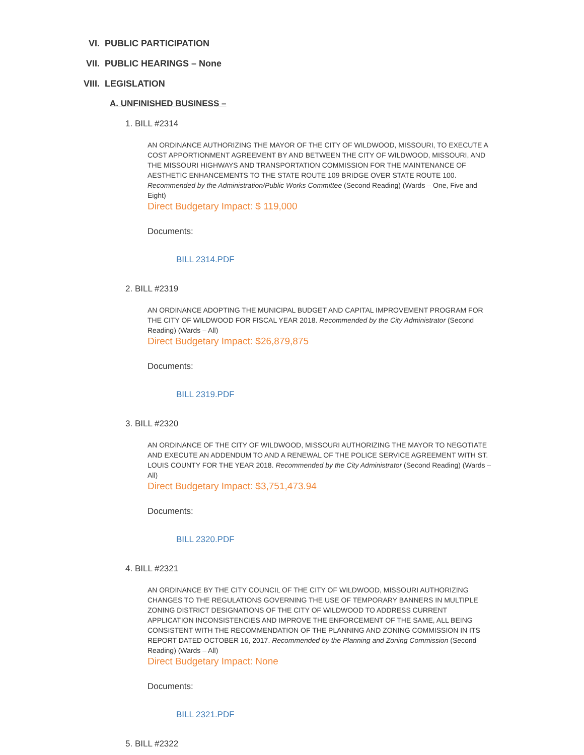VI. PUBLIC PARTICIPATION
VII. PUBLIC HEARINGS – None
VIII. LEGISLATION
A. UNFINISHED BUSINESS –
1. BILL #2314
AN ORDINANCE AUTHORIZING THE MAYOR OF THE CITY OF WILDWOOD, MISSOURI, TO EXECUTE A COST APPORTIONMENT AGREEMENT BY AND BETWEEN THE CITY OF WILDWOOD, MISSOURI, AND THE MISSOURI HIGHWAYS AND TRANSPORTATION COMMISSION FOR THE MAINTENANCE OF AESTHETIC ENHANCEMENTS TO THE STATE ROUTE 109 BRIDGE OVER STATE ROUTE 100. Recommended by the Administration/Public Works Committee (Second Reading) (Wards – One, Five and Eight)
Direct Budgetary Impact: $ 119,000
Documents:
BILL 2314.PDF
2. BILL #2319
AN ORDINANCE ADOPTING THE MUNICIPAL BUDGET AND CAPITAL IMPROVEMENT PROGRAM FOR THE CITY OF WILDWOOD FOR FISCAL YEAR 2018. Recommended by the City Administrator (Second Reading) (Wards – All)
Direct Budgetary Impact: $26,879,875
Documents:
BILL 2319.PDF
3. BILL #2320
AN ORDINANCE OF THE CITY OF WILDWOOD, MISSOURI AUTHORIZING THE MAYOR TO NEGOTIATE AND EXECUTE AN ADDENDUM TO AND A RENEWAL OF THE POLICE SERVICE AGREEMENT WITH ST. LOUIS COUNTY FOR THE YEAR 2018. Recommended by the City Administrator (Second Reading) (Wards – All)
Direct Budgetary Impact: $3,751,473.94
Documents:
BILL 2320.PDF
4. BILL #2321
AN ORDINANCE BY THE CITY COUNCIL OF THE CITY OF WILDWOOD, MISSOURI AUTHORIZING CHANGES TO THE REGULATIONS GOVERNING THE USE OF TEMPORARY BANNERS IN MULTIPLE ZONING DISTRICT DESIGNATIONS OF THE CITY OF WILDWOOD TO ADDRESS CURRENT APPLICATION INCONSISTENCIES AND IMPROVE THE ENFORCEMENT OF THE SAME, ALL BEING CONSISTENT WITH THE RECOMMENDATION OF THE PLANNING AND ZONING COMMISSION IN ITS REPORT DATED OCTOBER 16, 2017. Recommended by the Planning and Zoning Commission (Second Reading) (Wards – All)
Direct Budgetary Impact: None
Documents:
BILL 2321.PDF
5. BILL #2322